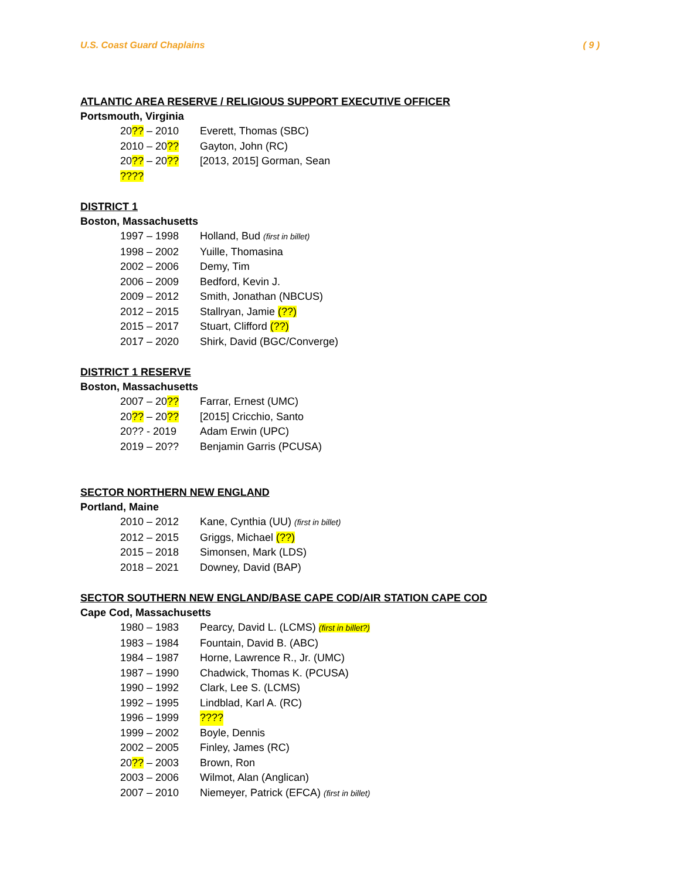U.S. Coast Guard Chaplains ( 9 )
ATLANTIC AREA RESERVE / RELIGIOUS SUPPORT EXECUTIVE OFFICER
Portsmouth, Virginia
20?? – 2010 Everett, Thomas (SBC)
2010 – 20?? Gayton, John (RC)
20?? – 20?? [2013, 2015] Gorman, Sean
????
DISTRICT 1
Boston, Massachusetts
1997 – 1998 Holland, Bud (first in billet)
1998 – 2002 Yuille, Thomasina
2002 – 2006 Demy, Tim
2006 – 2009 Bedford, Kevin J.
2009 – 2012 Smith, Jonathan (NBCUS)
2012 – 2015 Stallryan, Jamie (??)
2015 – 2017 Stuart, Clifford (??)
2017 – 2020 Shirk, David (BGC/Converge)
DISTRICT 1 RESERVE
Boston, Massachusetts
2007 – 20?? Farrar, Ernest (UMC)
20?? – 20?? [2015] Cricchio, Santo
20?? - 2019 Adam Erwin (UPC)
2019 – 20?? Benjamin Garris (PCUSA)
SECTOR NORTHERN NEW ENGLAND
Portland, Maine
2010 – 2012 Kane, Cynthia (UU) (first in billet)
2012 – 2015 Griggs, Michael (??)
2015 – 2018 Simonsen, Mark (LDS)
2018 – 2021 Downey, David (BAP)
SECTOR SOUTHERN NEW ENGLAND/BASE CAPE COD/AIR STATION CAPE COD
Cape Cod, Massachusetts
1980 – 1983 Pearcy, David L. (LCMS) (first in billet?)
1983 – 1984 Fountain, David B. (ABC)
1984 – 1987 Horne, Lawrence R., Jr. (UMC)
1987 – 1990 Chadwick, Thomas K. (PCUSA)
1990 – 1992 Clark, Lee S. (LCMS)
1992 – 1995 Lindblad, Karl A. (RC)
1996 – 1999????
1999 – 2002 Boyle, Dennis
2002 – 2005 Finley, James (RC)
20?? – 2003 Brown, Ron
2003 – 2006 Wilmot, Alan (Anglican)
2007 – 2010 Niemeyer, Patrick (EFCA) (first in billet)